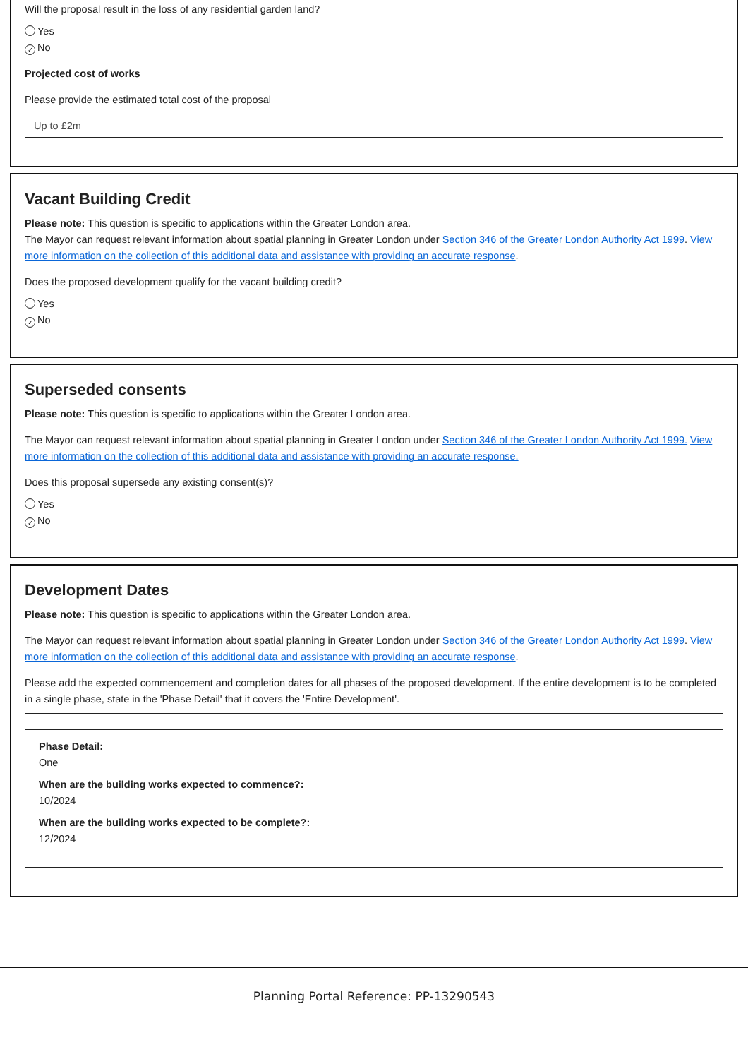Will the proposal result in the loss of any residential garden land?
Yes
✓ No
Projected cost of works
Please provide the estimated total cost of the proposal
Up to £2m
Vacant Building Credit
Please note: This question is specific to applications within the Greater London area.
The Mayor can request relevant information about spatial planning in Greater London under Section 346 of the Greater London Authority Act 1999. View more information on the collection of this additional data and assistance with providing an accurate response.
Does the proposed development qualify for the vacant building credit?
Yes
✓ No
Superseded consents
Please note: This question is specific to applications within the Greater London area.
The Mayor can request relevant information about spatial planning in Greater London under Section 346 of the Greater London Authority Act 1999. View more information on the collection of this additional data and assistance with providing an accurate response.
Does this proposal supersede any existing consent(s)?
Yes
✓ No
Development Dates
Please note: This question is specific to applications within the Greater London area.
The Mayor can request relevant information about spatial planning in Greater London under Section 346 of the Greater London Authority Act 1999. View more information on the collection of this additional data and assistance with providing an accurate response.
Please add the expected commencement and completion dates for all phases of the proposed development. If the entire development is to be completed in a single phase, state in the 'Phase Detail' that it covers the 'Entire Development'.
Phase Detail:
One
When are the building works expected to commence?:
10/2024
When are the building works expected to be complete?:
12/2024
Planning Portal Reference: PP-13290543